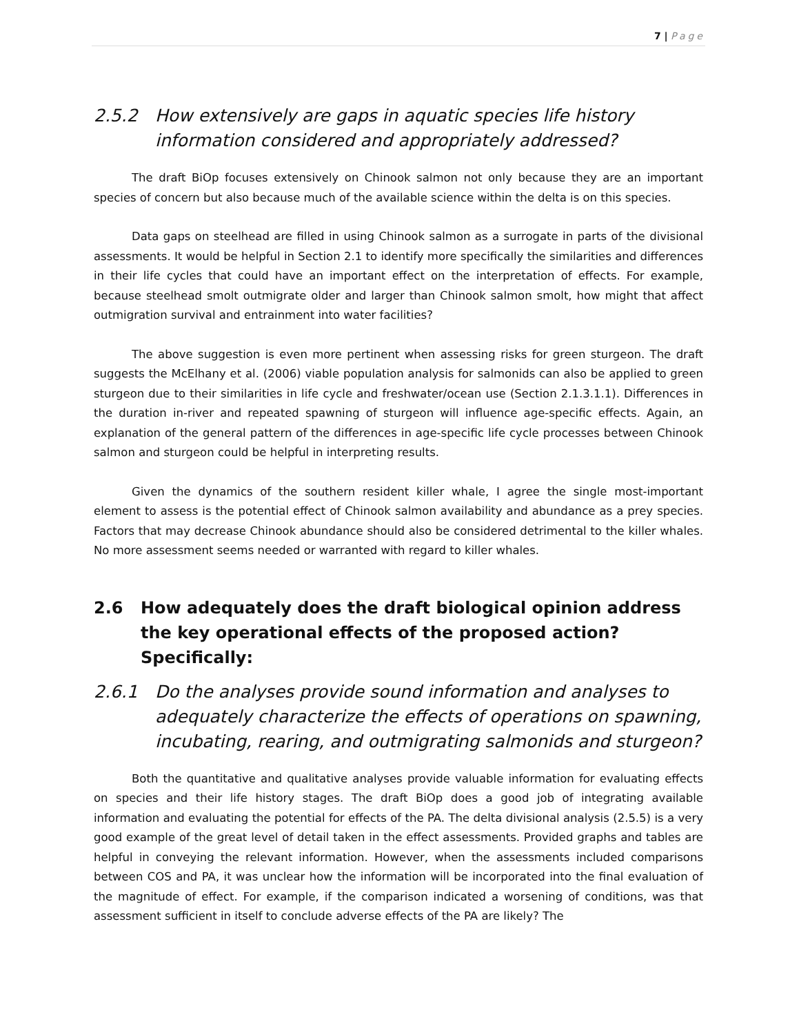7 | Page
2.5.2 How extensively are gaps in aquatic species life history information considered and appropriately addressed?
The draft BiOp focuses extensively on Chinook salmon not only because they are an important species of concern but also because much of the available science within the delta is on this species.
Data gaps on steelhead are filled in using Chinook salmon as a surrogate in parts of the divisional assessments. It would be helpful in Section 2.1 to identify more specifically the similarities and differences in their life cycles that could have an important effect on the interpretation of effects. For example, because steelhead smolt outmigrate older and larger than Chinook salmon smolt, how might that affect outmigration survival and entrainment into water facilities?
The above suggestion is even more pertinent when assessing risks for green sturgeon. The draft suggests the McElhany et al. (2006) viable population analysis for salmonids can also be applied to green sturgeon due to their similarities in life cycle and freshwater/ocean use (Section 2.1.3.1.1). Differences in the duration in-river and repeated spawning of sturgeon will influence age-specific effects. Again, an explanation of the general pattern of the differences in age-specific life cycle processes between Chinook salmon and sturgeon could be helpful in interpreting results.
Given the dynamics of the southern resident killer whale, I agree the single most-important element to assess is the potential effect of Chinook salmon availability and abundance as a prey species. Factors that may decrease Chinook abundance should also be considered detrimental to the killer whales. No more assessment seems needed or warranted with regard to killer whales.
2.6 How adequately does the draft biological opinion address the key operational effects of the proposed action? Specifically:
2.6.1 Do the analyses provide sound information and analyses to adequately characterize the effects of operations on spawning, incubating, rearing, and outmigrating salmonids and sturgeon?
Both the quantitative and qualitative analyses provide valuable information for evaluating effects on species and their life history stages. The draft BiOp does a good job of integrating available information and evaluating the potential for effects of the PA. The delta divisional analysis (2.5.5) is a very good example of the great level of detail taken in the effect assessments. Provided graphs and tables are helpful in conveying the relevant information. However, when the assessments included comparisons between COS and PA, it was unclear how the information will be incorporated into the final evaluation of the magnitude of effect. For example, if the comparison indicated a worsening of conditions, was that assessment sufficient in itself to conclude adverse effects of the PA are likely? The